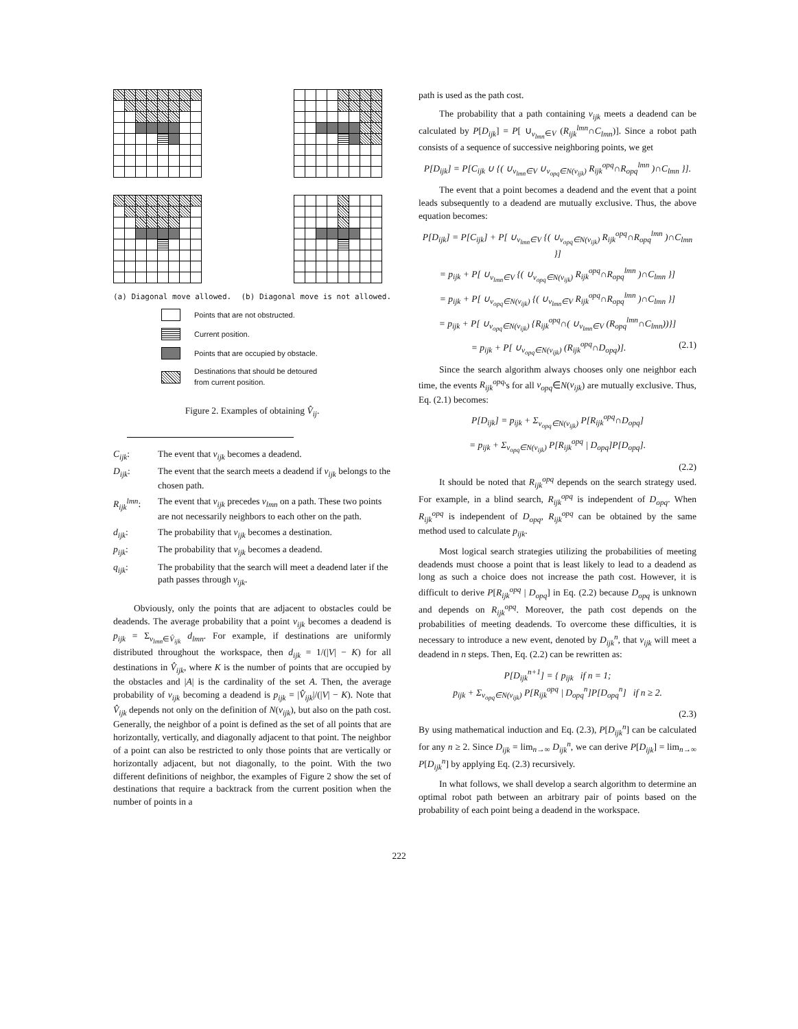(a) Diagonal move allowed. (b) Diagonal move is not allowed.
Points that are not obstructed.
Current position.
Points that are occupied by obstacle.
Destinations that should be detoured
from current position.
Figure 2. Examples of obtaining V̂<sub>ij</sub>.
C<sub>ijk</sub>:
The event that v<sub>ijk</sub> becomes a deadend.
D<sub>ijk</sub>:
The event that the search meets a deadend if v<sub>ijk</sub> belongs to the chosen path.
R<sub>ijk</sub><sup>lmn</sup>:
The event that v<sub>ijk</sub> precedes v<sub>lmn</sub> on a path. These two points are not necessarily neighbors to each other on the path.
d<sub>ijk</sub>:
The probability that v<sub>ijk</sub> becomes a destination.
p<sub>ijk</sub>:
The probability that v<sub>ijk</sub> becomes a deadend.
q<sub>ijk</sub>:
The probability that the search will meet a deadend later if the path passes through v<sub>ijk</sub>.
Obviously, only the points that are adjacent to obstacles could be deadends. The average probability that a point v<sub>ijk</sub> becomes a deadend is p<sub>ijk</sub> = Σ<sub>v<sub>lmn</sub>∈V̂<sub>ijk</sub></sub> d<sub>lmn</sub>. For example, if destinations are uniformly distributed throughout the workspace, then d<sub>ijk</sub> = 1/(|V| − K) for all destinations in V̂<sub>ijk</sub>, where K is the number of points that are occupied by the obstacles and |A| is the cardinality of the set A. Then, the average probability of v<sub>ijk</sub> becoming a deadend is p<sub>ijk</sub> = |V̂<sub>ijk</sub>|/(|V| − K). Note that V̂<sub>ijk</sub> depends not only on the definition of N(v<sub>ijk</sub>), but also on the path cost. Generally, the neighbor of a point is defined as the set of all points that are horizontally, vertically, and diagonally adjacent to that point. The neighbor of a point can also be restricted to only those points that are vertically or horizontally adjacent, but not diagonally, to the point. With the two different definitions of neighbor, the examples of Figure 2 show the set of destinations that require a backtrack from the current position when the number of points in a
path is used as the path cost.
The probability that a path containing v<sub>ijk</sub> meets a deadend can be calculated by P[D<sub>ijk</sub>] = P[ ∪<sub>v<sub>lmn</sub>∈V</sub> (R<sub>ijk</sub><sup>lmn</sup>∩C<sub>lmn</sub>)]. Since a robot path consists of a sequence of successive neighboring points, we get
P[D<sub>ijk</sub>] = P[C<sub>ijk</sub> ∪ {( ∪<sub>v<sub>lmn</sub>∈V</sub> ∪<sub>v<sub>opq</sub>∈N(v<sub>ijk</sub>)</sub> R<sub>ijk</sub><sup>opq</sup>∩R<sub>opq</sub><sup>lmn</sup> )∩C<sub>lmn</sub> }].
The event that a point becomes a deadend and the event that a point leads subsequently to a deadend are mutually exclusive. Thus, the above equation becomes:
P[D<sub>ijk</sub>] = P[C<sub>ijk</sub>] + P[ ∪<sub>v<sub>lmn</sub>∈V</sub> {( ∪<sub>v<sub>opq</sub>∈N(v<sub>ijk</sub>)</sub> R<sub>ijk</sub><sup>opq</sup>∩R<sub>opq</sub><sup>lmn</sup> )∩C<sub>lmn</sub> }]
= p<sub>ijk</sub> + P[ ∪<sub>v<sub>lmn</sub>∈V</sub> {( ∪<sub>v<sub>opq</sub>∈N(v<sub>ijk</sub>)</sub> R<sub>ijk</sub><sup>opq</sup>∩R<sub>opq</sub><sup>lmn</sup> )∩C<sub>lmn</sub> }]
= p<sub>ijk</sub> + P[ ∪<sub>v<sub>opq</sub>∈N(v<sub>ijk</sub>)</sub> {( ∪<sub>v<sub>lmn</sub>∈V</sub> R<sub>ijk</sub><sup>opq</sup>∩R<sub>opq</sub><sup>lmn</sup> )∩C<sub>lmn</sub> }]
= p<sub>ijk</sub> + P[ ∪<sub>v<sub>opq</sub>∈N(v<sub>ijk</sub>)</sub> {R<sub>ijk</sub><sup>opq</sup>∩( ∪<sub>v<sub>lmn</sub>∈V</sub> (R<sub>opq</sub><sup>lmn</sup>∩C<sub>lmn</sub>))}]
= p<sub>ijk</sub> + P[ ∪<sub>v<sub>opq</sub>∈N(v<sub>ijk</sub>)</sub> (R<sub>ijk</sub><sup>opq</sup>∩D<sub>opq</sub>)]. (2.1)
Since the search algorithm always chooses only one neighbor each time, the events R<sub>ijk</sub><sup>opq</sup>'s for all v<sub>opq</sub>∈N(v<sub>ijk</sub>) are mutually exclusive. Thus, Eq. (2.1) becomes:
P[D<sub>ijk</sub>] = p<sub>ijk</sub> + Σ<sub>v<sub>opq</sub>∈N(v<sub>ijk</sub>)</sub> P[R<sub>ijk</sub><sup>opq</sup>∩D<sub>opq</sub>]
= p<sub>ijk</sub> + Σ<sub>v<sub>opq</sub>∈N(v<sub>ijk</sub>)</sub> P[R<sub>ijk</sub><sup>opq</sup> | D<sub>opq</sub>]P[D<sub>opq</sub>].
(2.2)
It should be noted that R<sub>ijk</sub><sup>opq</sup> depends on the search strategy used. For example, in a blind search, R<sub>ijk</sub><sup>opq</sup> is independent of D<sub>opq</sub>. When R<sub>ijk</sub><sup>opq</sup> is independent of D<sub>opq</sub>, R<sub>ijk</sub><sup>opq</sup> can be obtained by the same method used to calculate p<sub>ijk</sub>.
Most logical search strategies utilizing the probabilities of meeting deadends must choose a point that is least likely to lead to a deadend as long as such a choice does not increase the path cost. However, it is difficult to derive P[R<sub>ijk</sub><sup>opq</sup> | D<sub>opq</sub>] in Eq. (2.2) because D<sub>opq</sub> is unknown and depends on R<sub>ijk</sub><sup>opq</sup>. Moreover, the path cost depends on the probabilities of meeting deadends. To overcome these difficulties, it is necessary to introduce a new event, denoted by D<sub>ijk</sub><sup>n</sup>, that v<sub>ijk</sub> will meet a deadend in n steps. Then, Eq. (2.2) can be rewritten as:
P[D<sub>ijk</sub><sup>n+1</sup>] = { p<sub>ijk</sub> if n = 1;
p<sub>ijk</sub> + Σ<sub>v<sub>opq</sub>∈N(v<sub>ijk</sub>)</sub> P[R<sub>ijk</sub><sup>opq</sup> | D<sub>opq</sub><sup>n</sup>]P[D<sub>opq</sub><sup>n</sup>] if n ≥ 2.
(2.3)
By using mathematical induction and Eq. (2.3), P[D<sub>ijk</sub><sup>n</sup>] can be calculated for any n ≥ 2. Since D<sub>ijk</sub> = lim<sub>n→∞</sub> D<sub>ijk</sub><sup>n</sup>, we can derive P[D<sub>ijk</sub>] = lim<sub>n→∞</sub> P[D<sub>ijk</sub><sup>n</sup>] by applying Eq. (2.3) recursively.
In what follows, we shall develop a search algorithm to determine an optimal robot path between an arbitrary pair of points based on the probability of each point being a deadend in the workspace.
222